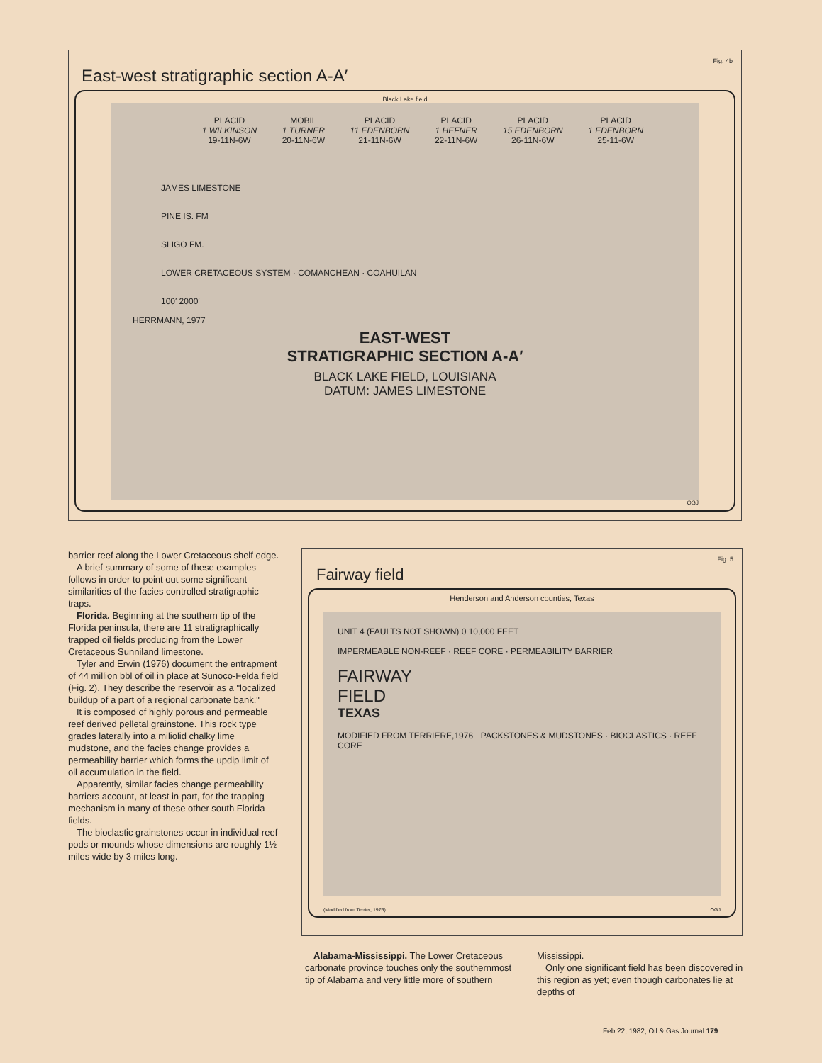Fig. 4b
East-west stratigraphic section A-A′
Black Lake field
PLACID
1 WILKINSON
19-11N-6W
MOBIL
1 TURNER
20-11N-6W
PLACID
11 EDENBORN
21-11N-6W
PLACID
1 HEFNER
22-11N-6W
PLACID
15 EDENBORN
26-11N-6W
PLACID
1 EDENBORN
25-11-6W
JAMES LIMESTONE
PINE IS. FM
SLIGO FM.
LOWER CRETACEOUS SYSTEM · COMANCHEAN · COAHUILAN
100′ 2000′
HERRMANN, 1977
EAST-WEST
STRATIGRAPHIC SECTION A-A′
BLACK LAKE FIELD, LOUISIANA
DATUM: JAMES LIMESTONE
OGJ
barrier reef along the Lower Cretaceous shelf edge.
A brief summary of some of these examples follows in order to point out some significant similarities of the facies controlled stratigraphic traps.
Florida. Beginning at the southern tip of the Florida peninsula, there are 11 stratigraphically trapped oil fields producing from the Lower Cretaceous Sunniland limestone.
Tyler and Erwin (1976) document the entrapment of 44 million bbl of oil in place at Sunoco-Felda field (Fig. 2). They describe the reservoir as a "localized buildup of a part of a regional carbonate bank."
It is composed of highly porous and permeable reef derived pelletal grainstone. This rock type grades laterally into a miliolid chalky lime mudstone, and the facies change provides a permeability barrier which forms the updip limit of oil accumulation in the field.
Apparently, similar facies change permeability barriers account, at least in part, for the trapping mechanism in many of these other south Florida fields.
The bioclastic grainstones occur in individual reef pods or mounds whose dimensions are roughly 1½ miles wide by 3 miles long.
Fig. 5
Fairway field
Henderson and Anderson counties, Texas
UNIT 4 (FAULTS NOT SHOWN) 0 10,000 FEET
IMPERMEABLE NON-REEF · REEF CORE · PERMEABILITY BARRIER
FAIRWAY
FIELD
TEXAS
MODIFIED FROM TERRIERE,1976 · PACKSTONES & MUDSTONES · BIOCLASTICS · REEF CORE
(Modified from Terrier, 1976) OGJ
Alabama-Mississippi. The Lower Cretaceous carbonate province touches only the southernmost tip of Alabama and very little more of southern
Mississippi.
Only one significant field has been discovered in this region as yet; even though carbonates lie at depths of
Feb 22, 1982, Oil & Gas Journal 179